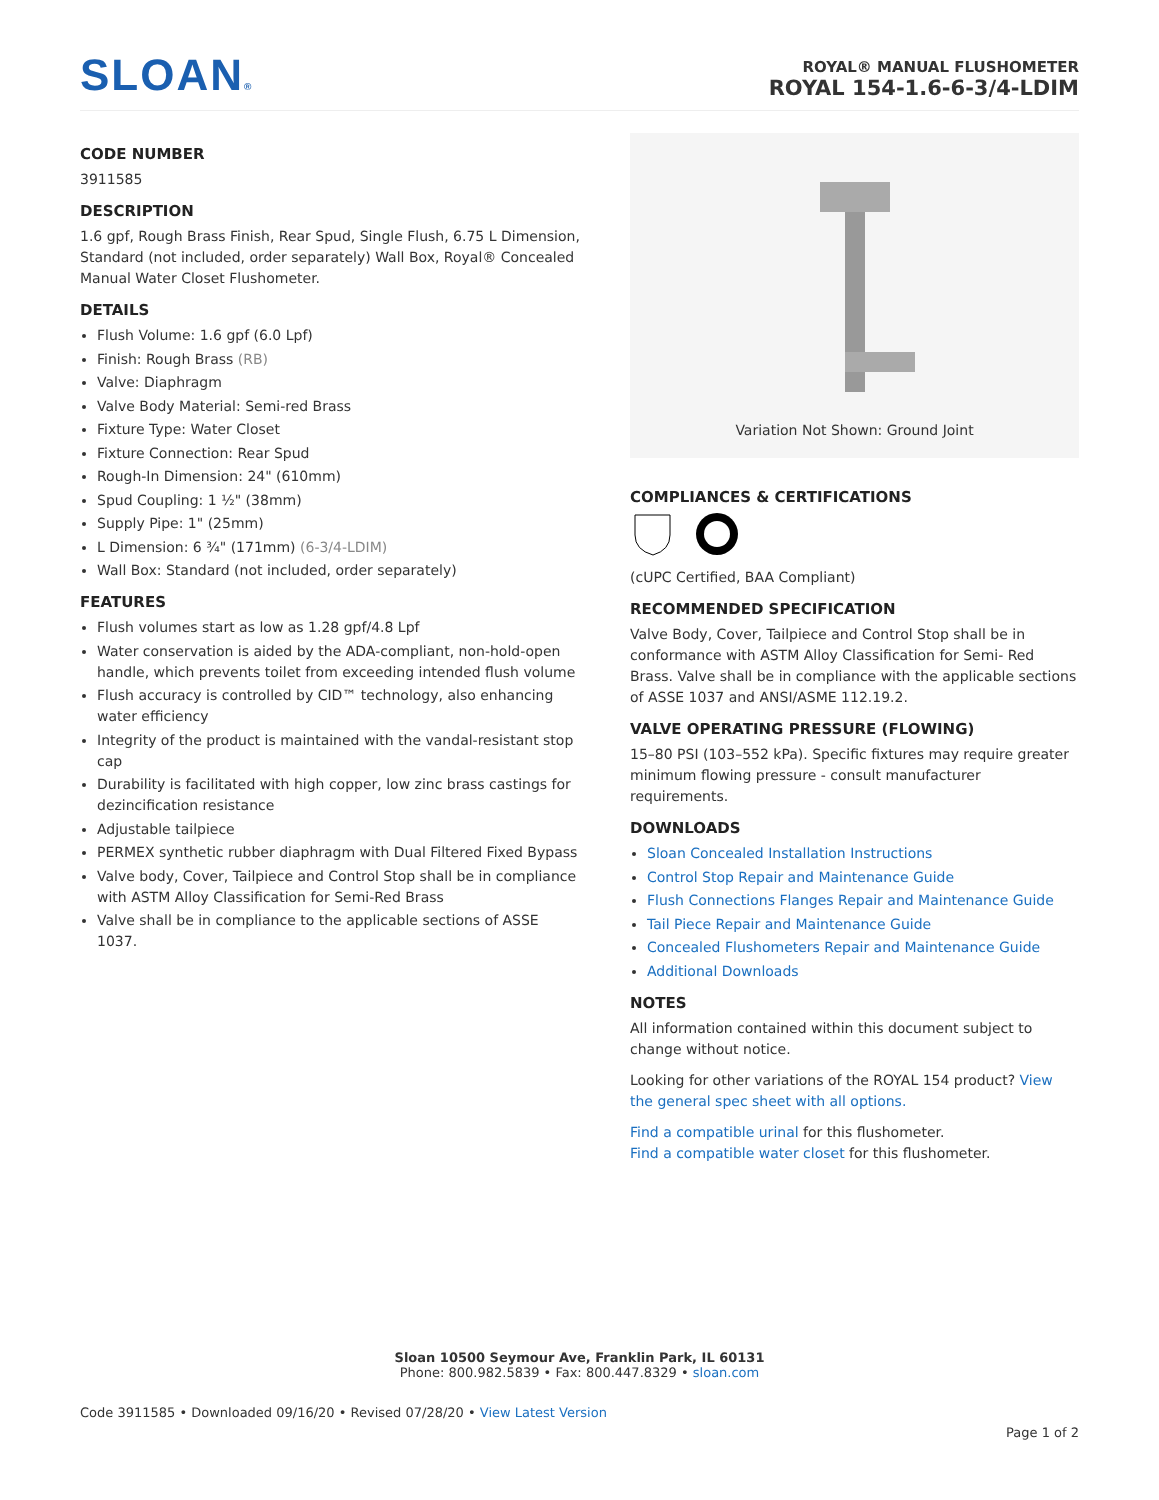SLOAN®
ROYAL® MANUAL FLUSHOMETER
ROYAL 154-1.6-6-3/4-LDIM
CODE NUMBER
3911585
DESCRIPTION
1.6 gpf, Rough Brass Finish, Rear Spud, Single Flush, 6.75 L Dimension, Standard (not included, order separately) Wall Box, Royal® Concealed Manual Water Closet Flushometer.
DETAILS
Flush Volume: 1.6 gpf (6.0 Lpf)
Finish: Rough Brass (RB)
Valve: Diaphragm
Valve Body Material: Semi-red Brass
Fixture Type: Water Closet
Fixture Connection: Rear Spud
Rough-In Dimension: 24" (610mm)
Spud Coupling: 1 ½" (38mm)
Supply Pipe: 1" (25mm)
L Dimension: 6 ¾" (171mm) (6-3/4-LDIM)
Wall Box: Standard (not included, order separately)
FEATURES
Flush volumes start as low as 1.28 gpf/4.8 Lpf
Water conservation is aided by the ADA-compliant, non-hold-open handle, which prevents toilet from exceeding intended flush volume
Flush accuracy is controlled by CID™ technology, also enhancing water efficiency
Integrity of the product is maintained with the vandal-resistant stop cap
Durability is facilitated with high copper, low zinc brass castings for dezincification resistance
Adjustable tailpiece
PERMEX synthetic rubber diaphragm with Dual Filtered Fixed Bypass
Valve body, Cover, Tailpiece and Control Stop shall be in compliance with ASTM Alloy Classification for Semi-Red Brass
Valve shall be in compliance to the applicable sections of ASSE 1037.
Variation Not Shown: Ground Joint
COMPLIANCES & CERTIFICATIONS
(cUPC Certified, BAA Compliant)
RECOMMENDED SPECIFICATION
Valve Body, Cover, Tailpiece and Control Stop shall be in conformance with ASTM Alloy Classification for Semi- Red Brass. Valve shall be in compliance with the applicable sections of ASSE 1037 and ANSI/ASME 112.19.2.
VALVE OPERATING PRESSURE (FLOWING)
15–80 PSI (103–552 kPa). Specific fixtures may require greater minimum flowing pressure - consult manufacturer requirements.
DOWNLOADS
Sloan Concealed Installation Instructions
Control Stop Repair and Maintenance Guide
Flush Connections Flanges Repair and Maintenance Guide
Tail Piece Repair and Maintenance Guide
Concealed Flushometers Repair and Maintenance Guide
Additional Downloads
NOTES
All information contained within this document subject to change without notice.
Looking for other variations of the ROYAL 154 product? View the general spec sheet with all options.
Find a compatible urinal for this flushometer.
Find a compatible water closet for this flushometer.
Sloan 10500 Seymour Ave, Franklin Park, IL 60131
Phone: 800.982.5839 • Fax: 800.447.8329 • sloan.com
Code 3911585 • Downloaded 09/16/20 • Revised 07/28/20 • View Latest Version
Page 1 of 2